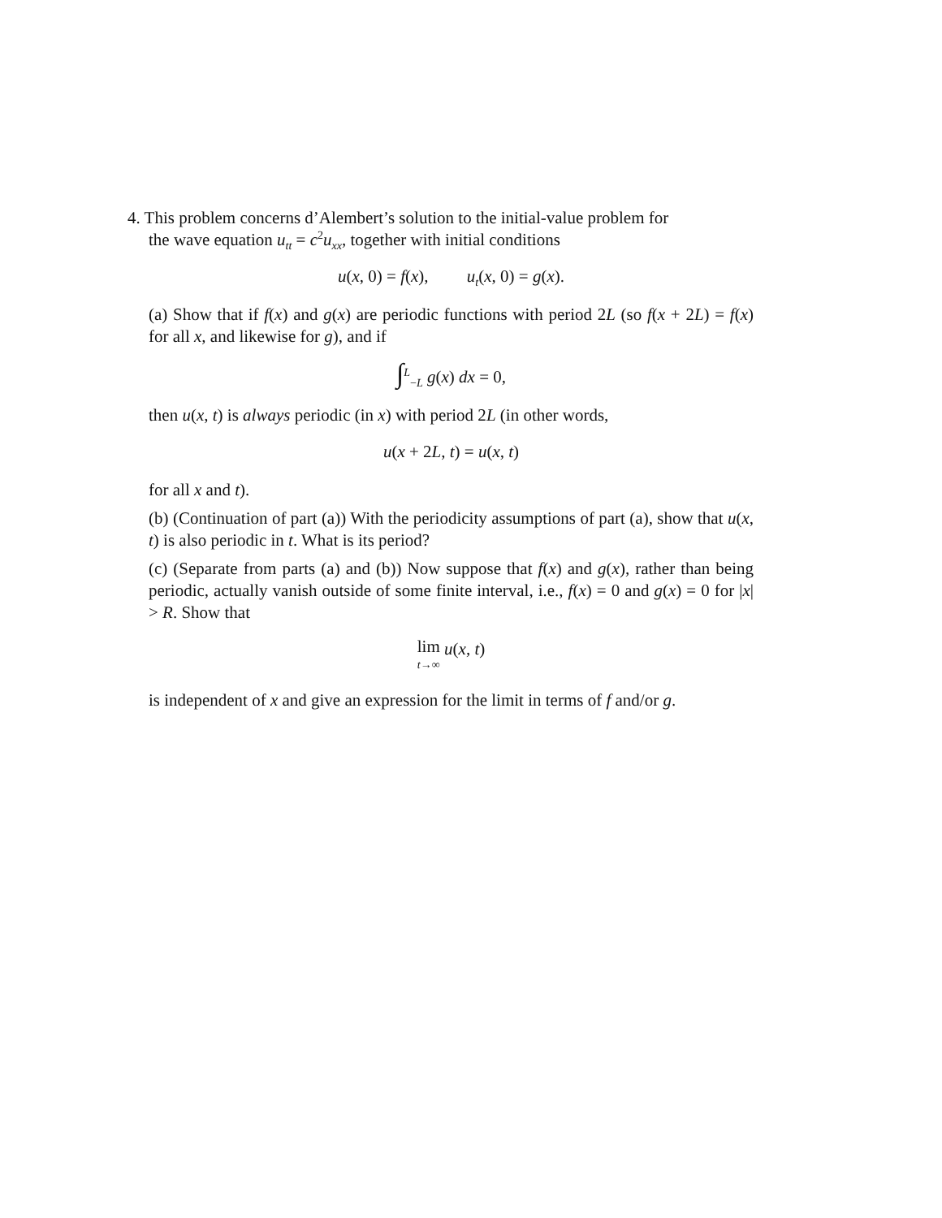4. This problem concerns d’Alembert’s solution to the initial-value problem for
the wave equation u<sub>tt</sub> = c<sup>2</sup>u<sub>xx</sub>, together with initial conditions
u(x, 0) = f(x), u<sub>t</sub>(x, 0) = g(x).
(a) Show that if f(x) and g(x) are periodic functions with period 2L (so f(x + 2L) = f(x) for all x, and likewise for g), and if
∫<sup>L</sup><sub>−L</sub> g(x) dx = 0,
then u(x, t) is always periodic (in x) with period 2L (in other words,
u(x + 2L, t) = u(x, t)
for all x and t).
(b) (Continuation of part (a)) With the periodicity assumptions of part (a), show that u(x, t) is also periodic in t. What is its period?
(c) (Separate from parts (a) and (b)) Now suppose that f(x) and g(x), rather than being periodic, actually vanish outside of some finite interval, i.e., f(x) = 0 and g(x) = 0 for |x| > R. Show that
lim
t→∞ u(x, t)
is independent of x and give an expression for the limit in terms of f and/or g.